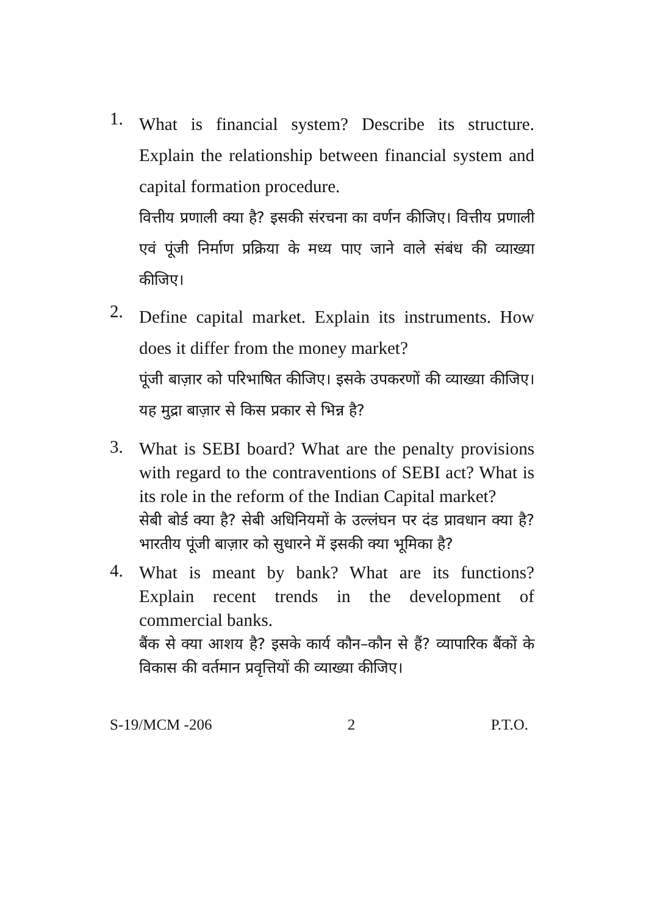1.
What is financial system? Describe its structure. Explain the relationship between financial system and capital formation procedure.
वित्तीय प्रणाली क्या है? इसकी संरचना का वर्णन कीजिए। वित्तीय प्रणाली एवं पूंजी निर्माण प्रक्रिया के मध्य पाए जाने वाले संबंध की व्याख्या कीजिए।
2.
Define capital market. Explain its instruments. How does it differ from the money market?
पूंजी बाज़ार को परिभाषित कीजिए। इसके उपकरणों की व्याख्या कीजिए। यह मुद्रा बाज़ार से किस प्रकार से भिन्न है?
3.
What is SEBI board? What are the penalty provisions with regard to the contraventions of SEBI act? What is its role in the reform of the Indian Capital market?
सेबी बोर्ड क्या है? सेबी अधिनियमों के उल्लंघन पर दंड प्रावधान क्या है? भारतीय पूंजी बाज़ार को सुधारने में इसकी क्या भूमिका है?
4.
What is meant by bank? What are its functions? Explain recent trends in the development of commercial banks.
बैंक से क्या आशय है? इसके कार्य कौन–कौन से हैं? व्यापारिक बैंकों के विकास की वर्तमान प्रवृत्तियों की व्याख्या कीजिए।
S-19/MCM -206 2 P.T.O.